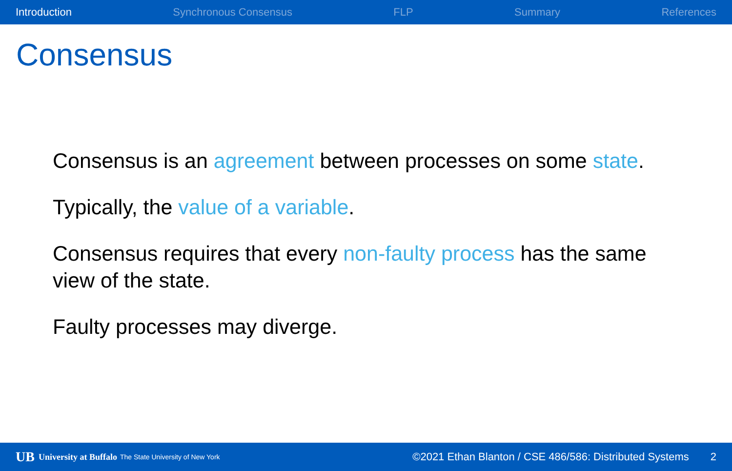Introduction Synchronous Consensus FLP Summary References
Consensus
Consensus is an agreement between processes on some state.
Typically, the value of a variable.
Consensus requires that every non-faulty process has the same view of the state.
Faulty processes may diverge.
UB University at Buffalo The State University of New York ©2021 Ethan Blanton / CSE 486/586: Distributed Systems 2